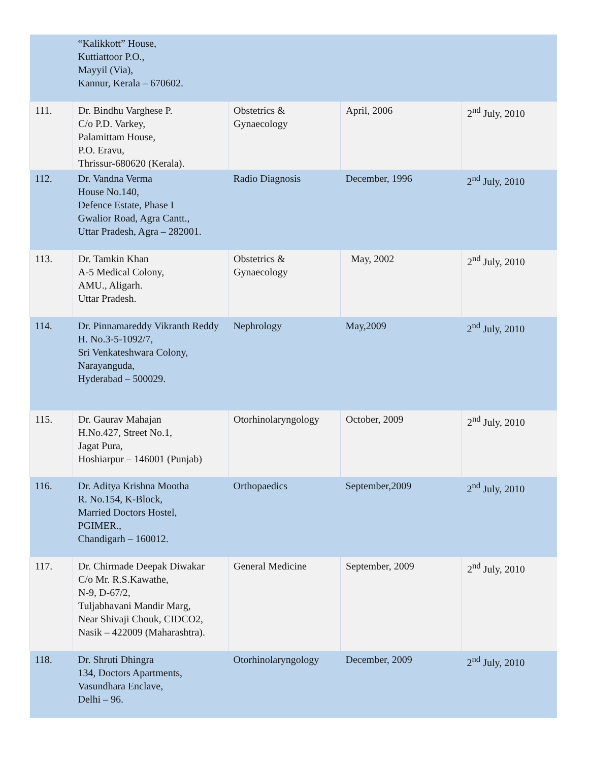| | “Kalikkott” House, Kuttiattoor P.O., Mayyil (Via), Kannur, Kerala – 670602. | | | |
| 111. | Dr. Bindhu Varghese P. C/o P.D. Varkey, Palamittam House, P.O. Eravu, Thrissur-680620 (Kerala). | Obstetrics & Gynaecology | April, 2006 | 2<sup>nd</sup> July, 2010 |
| 112. | Dr. Vandna Verma House No.140, Defence Estate, Phase I Gwalior Road, Agra Cantt., Uttar Pradesh, Agra – 282001. | Radio Diagnosis | December, 1996 | 2<sup>nd</sup> July, 2010 |
| 113. | Dr. Tamkin Khan A-5 Medical Colony, AMU., Aligarh. Uttar Pradesh. | Obstetrics & Gynaecology | May, 2002 | 2<sup>nd</sup> July, 2010 |
| 114. | Dr. Pinnamareddy Vikranth Reddy H. No.3-5-1092/7, Sri Venkateshwara Colony, Narayanguda, Hyderabad – 500029. | Nephrology | May,2009 | 2<sup>nd</sup> July, 2010 |
| 115. | Dr. Gaurav Mahajan H.No.427, Street No.1, Jagat Pura, Hoshiarpur – 146001 (Punjab) | Otorhinolaryngology | October, 2009 | 2<sup>nd</sup> July, 2010 |
| 116. | Dr. Aditya Krishna Mootha R. No.154, K-Block, Married Doctors Hostel, PGIMER., Chandigarh – 160012. | Orthopaedics | September,2009 | 2<sup>nd</sup> July, 2010 |
| 117. | Dr. Chirmade Deepak Diwakar C/o Mr. R.S.Kawathe, N-9, D-67/2, Tuljabhavani Mandir Marg, Near Shivaji Chouk, CIDCO2, Nasik – 422009 (Maharashtra). | General Medicine | September, 2009 | 2<sup>nd</sup> July, 2010 |
| 118. | Dr. Shruti Dhingra 134, Doctors Apartments, Vasundhara Enclave, Delhi – 96. | Otorhinolaryngology | December, 2009 | 2<sup>nd</sup> July, 2010 |